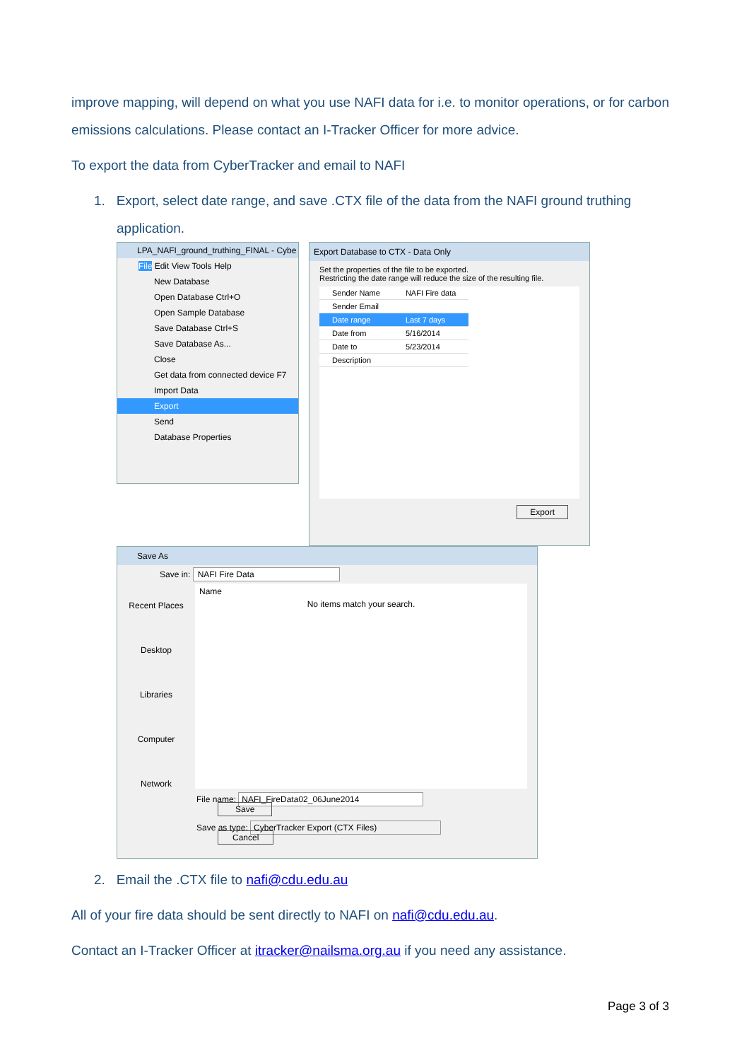improve mapping, will depend on what you use NAFI data for i.e. to monitor operations, or for carbon emissions calculations. Please contact an I-Tracker Officer for more advice.
To export the data from CyberTracker and email to NAFI
1. Export, select date range, and save .CTX file of the data from the NAFI ground truthing application.
LPA_NAFI_ground_truthing_FINAL - Cybe
File Edit View Tools Help
New Database
Open Database Ctrl+O
Open Sample Database
Save Database Ctrl+S
Save Database As...
Close
Get data from connected device F7
Import Data
Export
Send
Database Properties
Export Database to CTX - Data Only
Set the properties of the file to be exported.
Restricting the date range will reduce the size of the resulting file.
| Sender Name | NAFI Fire data |
| Sender Email | |
| Date range | Last 7 days |
| Date from | 5/16/2014 |
| Date to | 5/23/2014 |
| Description | |
Export
Save As
Save in: NAFI Fire Data
Recent Places
Desktop
Libraries
Computer
Network
Name
No items match your search.
File name: NAFI_FireData02_06June2014 Save
Save as type: CyberTracker Export (CTX Files) Cancel
2. Email the .CTX file to nafi@cdu.edu.au
All of your fire data should be sent directly to NAFI on nafi@cdu.edu.au.
Contact an I-Tracker Officer at itracker@nailsma.org.au if you need any assistance.
Page 3 of 3